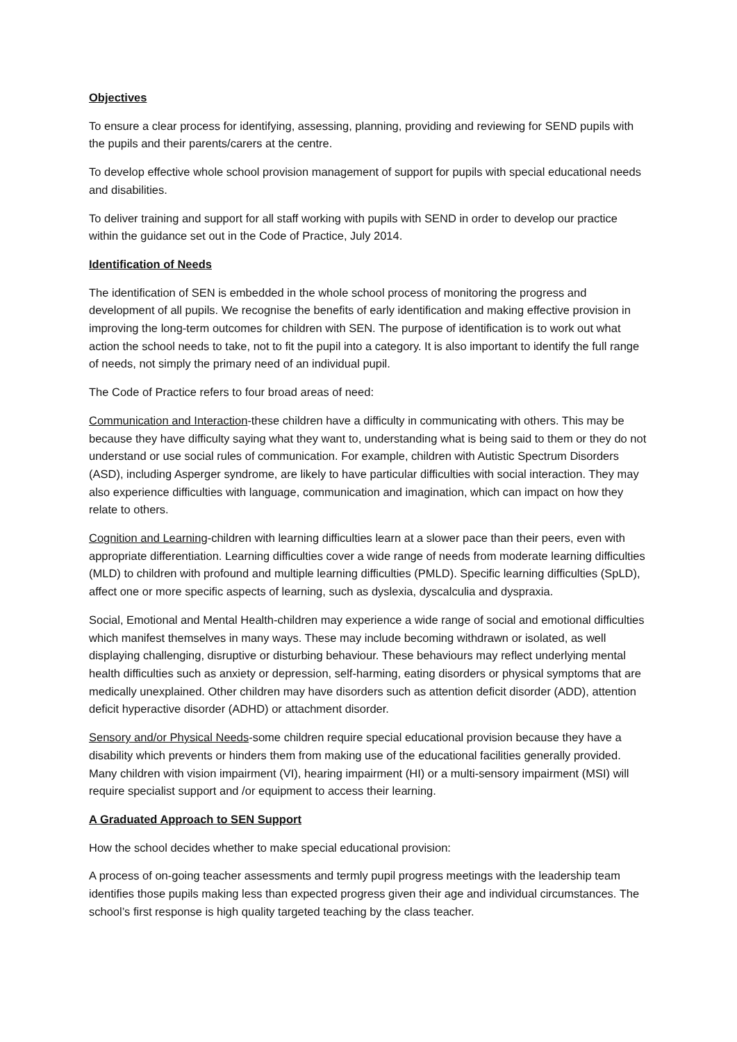Objectives
To ensure a clear process for identifying, assessing, planning, providing and reviewing for SEND pupils with the pupils and their parents/carers at the centre.
To develop effective whole school provision management of support for pupils with special educational needs and disabilities.
To deliver training and support for all staff working with pupils with SEND in order to develop our practice within the guidance set out in the Code of Practice, July 2014.
Identification of Needs
The identification of SEN is embedded in the whole school process of monitoring the progress and development of all pupils. We recognise the benefits of early identification and making effective provision in improving the long-term outcomes for children with SEN. The purpose of identification is to work out what action the school needs to take, not to fit the pupil into a category. It is also important to identify the full range of needs, not simply the primary need of an individual pupil.
The Code of Practice refers to four broad areas of need:
Communication and Interaction-these children have a difficulty in communicating with others. This may be because they have difficulty saying what they want to, understanding what is being said to them or they do not understand or use social rules of communication. For example, children with Autistic Spectrum Disorders (ASD), including Asperger syndrome, are likely to have particular difficulties with social interaction. They may also experience difficulties with language, communication and imagination, which can impact on how they relate to others.
Cognition and Learning-children with learning difficulties learn at a slower pace than their peers, even with appropriate differentiation. Learning difficulties cover a wide range of needs from moderate learning difficulties (MLD) to children with profound and multiple learning difficulties (PMLD). Specific learning difficulties (SpLD), affect one or more specific aspects of learning, such as dyslexia, dyscalculia and dyspraxia.
Social, Emotional and Mental Health-children may experience a wide range of social and emotional difficulties which manifest themselves in many ways. These may include becoming withdrawn or isolated, as well displaying challenging, disruptive or disturbing behaviour. These behaviours may reflect underlying mental health difficulties such as anxiety or depression, self-harming, eating disorders or physical symptoms that are medically unexplained. Other children may have disorders such as attention deficit disorder (ADD), attention deficit hyperactive disorder (ADHD) or attachment disorder.
Sensory and/or Physical Needs-some children require special educational provision because they have a disability which prevents or hinders them from making use of the educational facilities generally provided. Many children with vision impairment (VI), hearing impairment (HI) or a multi-sensory impairment (MSI) will require specialist support and /or equipment to access their learning.
A Graduated Approach to SEN Support
How the school decides whether to make special educational provision:
A process of on-going teacher assessments and termly pupil progress meetings with the leadership team identifies those pupils making less than expected progress given their age and individual circumstances. The school’s first response is high quality targeted teaching by the class teacher.